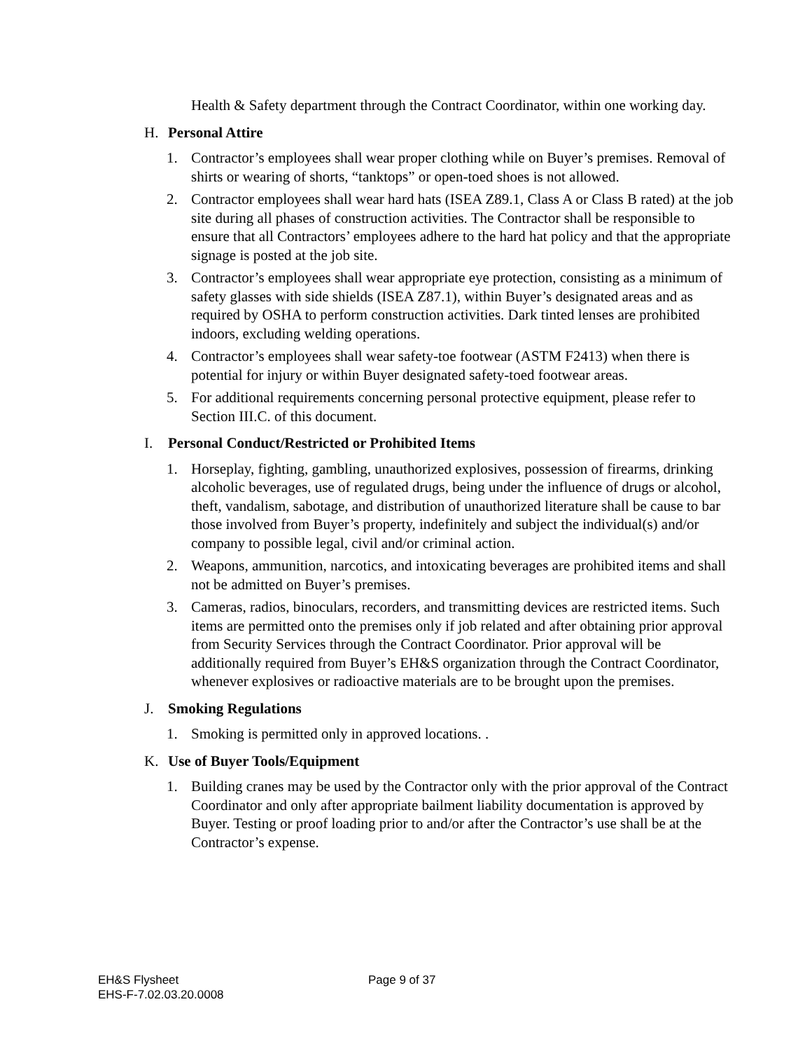Health & Safety department through the Contract Coordinator, within one working day.
H. Personal Attire
1. Contractor’s employees shall wear proper clothing while on Buyer’s premises. Removal of shirts or wearing of shorts, “tanktops” or open-toed shoes is not allowed.
2. Contractor employees shall wear hard hats (ISEA Z89.1, Class A or Class B rated) at the job site during all phases of construction activities. The Contractor shall be responsible to ensure that all Contractors’ employees adhere to the hard hat policy and that the appropriate signage is posted at the job site.
3. Contractor’s employees shall wear appropriate eye protection, consisting as a minimum of safety glasses with side shields (ISEA Z87.1), within Buyer’s designated areas and as required by OSHA to perform construction activities. Dark tinted lenses are prohibited indoors, excluding welding operations.
4. Contractor’s employees shall wear safety-toe footwear (ASTM F2413) when there is potential for injury or within Buyer designated safety-toed footwear areas.
5. For additional requirements concerning personal protective equipment, please refer to Section III.C. of this document.
I. Personal Conduct/Restricted or Prohibited Items
1. Horseplay, fighting, gambling, unauthorized explosives, possession of firearms, drinking alcoholic beverages, use of regulated drugs, being under the influence of drugs or alcohol, theft, vandalism, sabotage, and distribution of unauthorized literature shall be cause to bar those involved from Buyer’s property, indefinitely and subject the individual(s) and/or company to possible legal, civil and/or criminal action.
2. Weapons, ammunition, narcotics, and intoxicating beverages are prohibited items and shall not be admitted on Buyer’s premises.
3. Cameras, radios, binoculars, recorders, and transmitting devices are restricted items. Such items are permitted onto the premises only if job related and after obtaining prior approval from Security Services through the Contract Coordinator. Prior approval will be additionally required from Buyer’s EH&S organization through the Contract Coordinator, whenever explosives or radioactive materials are to be brought upon the premises.
J. Smoking Regulations
1. Smoking is permitted only in approved locations. .
K. Use of Buyer Tools/Equipment
1. Building cranes may be used by the Contractor only with the prior approval of the Contract Coordinator and only after appropriate bailment liability documentation is approved by Buyer. Testing or proof loading prior to and/or after the Contractor’s use shall be at the Contractor’s expense.
EH&S Flysheet
EHS-F-7.02.03.20.0008
Page 9 of 37